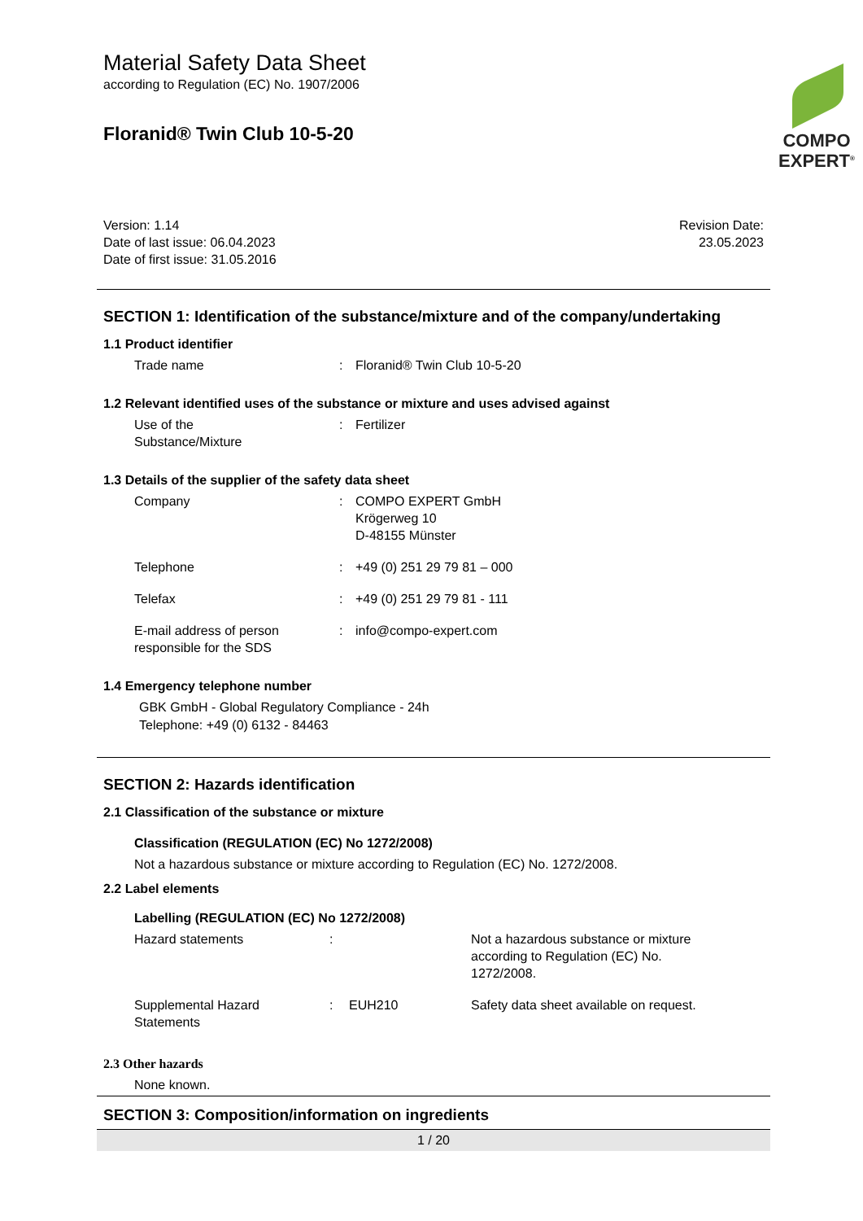Material Safety Data Sheet
according to Regulation (EC) No. 1907/2006
Floranid® Twin Club 10-5-20
COMPO
EXPERT<sup>®</sup>
Version: 1.14
Date of last issue: 06.04.2023
Date of first issue: 31.05.2016
Revision Date:
23.05.2023
SECTION 1: Identification of the substance/mixture and of the company/undertaking
1.1 Product identifier
| Trade name | : | Floranid® Twin Club 10-5-20 |
1.2 Relevant identified uses of the substance or mixture and uses advised against
| Use of the Substance/Mixture | : | Fertilizer |
1.3 Details of the supplier of the safety data sheet
| Company | : | COMPO EXPERT GmbH Krögerweg 10 D-48155 Münster |
| Telephone | : | +49 (0) 251 29 79 81 – 000 |
| Telefax | : | +49 (0) 251 29 79 81 - 111 |
| E-mail address of person responsible for the SDS | : | info@compo-expert.com |
1.4 Emergency telephone number
GBK GmbH - Global Regulatory Compliance - 24h
Telephone: +49 (0) 6132 - 84463
SECTION 2: Hazards identification
2.1 Classification of the substance or mixture
Classification (REGULATION (EC) No 1272/2008)
Not a hazardous substance or mixture according to Regulation (EC) No. 1272/2008.
2.2 Label elements
Labelling (REGULATION (EC) No 1272/2008)
| Hazard statements | : | | Not a hazardous substance or mixture according to Regulation (EC) No. 1272/2008. |
| Supplemental Hazard Statements | : | EUH210 | Safety data sheet available on request. |
2.3 Other hazards
None known.
SECTION 3: Composition/information on ingredients
1 / 20